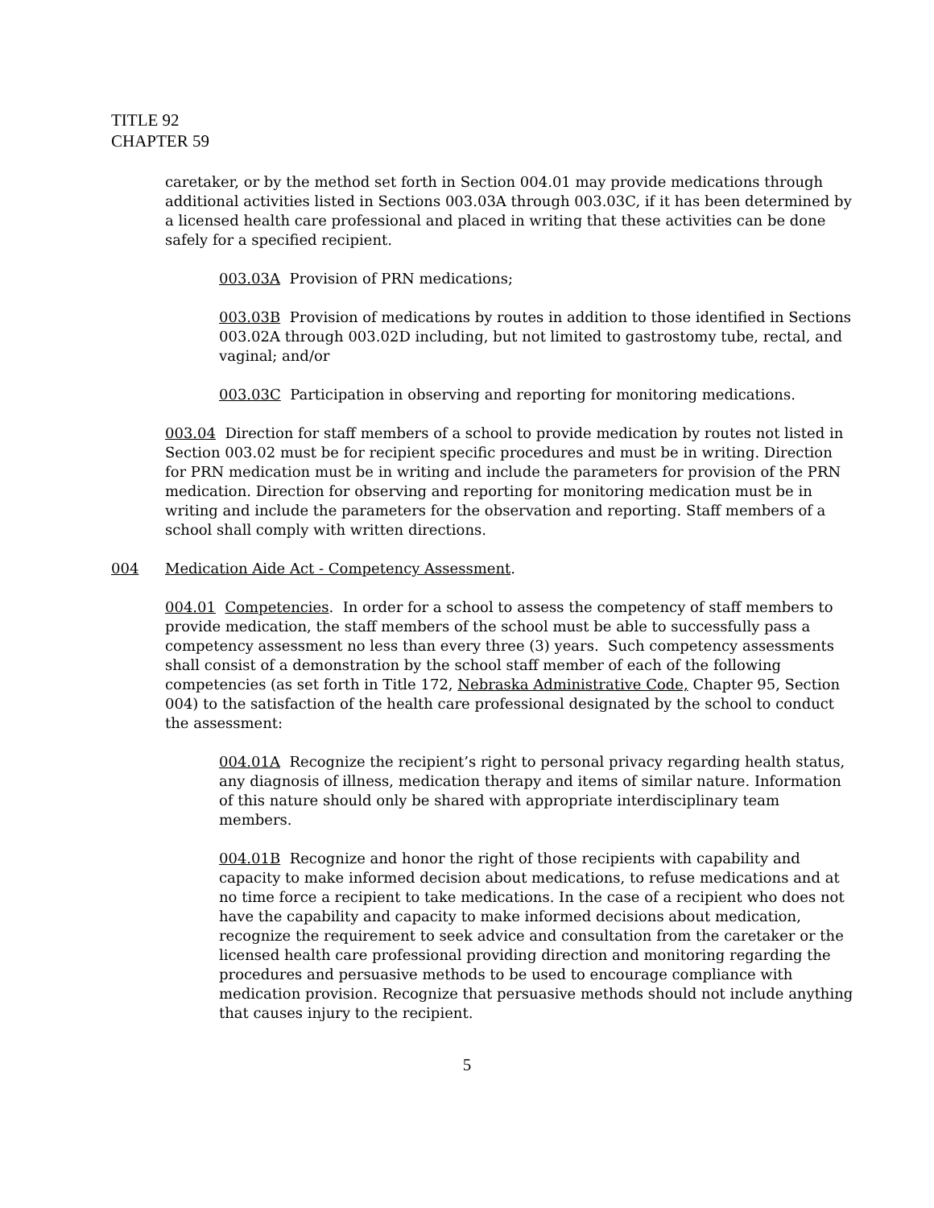TITLE 92
CHAPTER 59
caretaker, or by the method set forth in Section 004.01 may provide medications through additional activities listed in Sections 003.03A through 003.03C, if it has been determined by a licensed health care professional and placed in writing that these activities can be done safely for a specified recipient.
003.03A Provision of PRN medications;
003.03B Provision of medications by routes in addition to those identified in Sections 003.02A through 003.02D including, but not limited to gastrostomy tube, rectal, and vaginal; and/or
003.03C Participation in observing and reporting for monitoring medications.
003.04 Direction for staff members of a school to provide medication by routes not listed in Section 003.02 must be for recipient specific procedures and must be in writing. Direction for PRN medication must be in writing and include the parameters for provision of the PRN medication. Direction for observing and reporting for monitoring medication must be in writing and include the parameters for the observation and reporting. Staff members of a school shall comply with written directions.
004 Medication Aide Act - Competency Assessment.
004.01 Competencies. In order for a school to assess the competency of staff members to provide medication, the staff members of the school must be able to successfully pass a competency assessment no less than every three (3) years. Such competency assessments shall consist of a demonstration by the school staff member of each of the following competencies (as set forth in Title 172, Nebraska Administrative Code, Chapter 95, Section 004) to the satisfaction of the health care professional designated by the school to conduct the assessment:
004.01A Recognize the recipient’s right to personal privacy regarding health status, any diagnosis of illness, medication therapy and items of similar nature. Information of this nature should only be shared with appropriate interdisciplinary team members.
004.01B Recognize and honor the right of those recipients with capability and capacity to make informed decision about medications, to refuse medications and at no time force a recipient to take medications. In the case of a recipient who does not have the capability and capacity to make informed decisions about medication, recognize the requirement to seek advice and consultation from the caretaker or the licensed health care professional providing direction and monitoring regarding the procedures and persuasive methods to be used to encourage compliance with medication provision. Recognize that persuasive methods should not include anything that causes injury to the recipient.
5